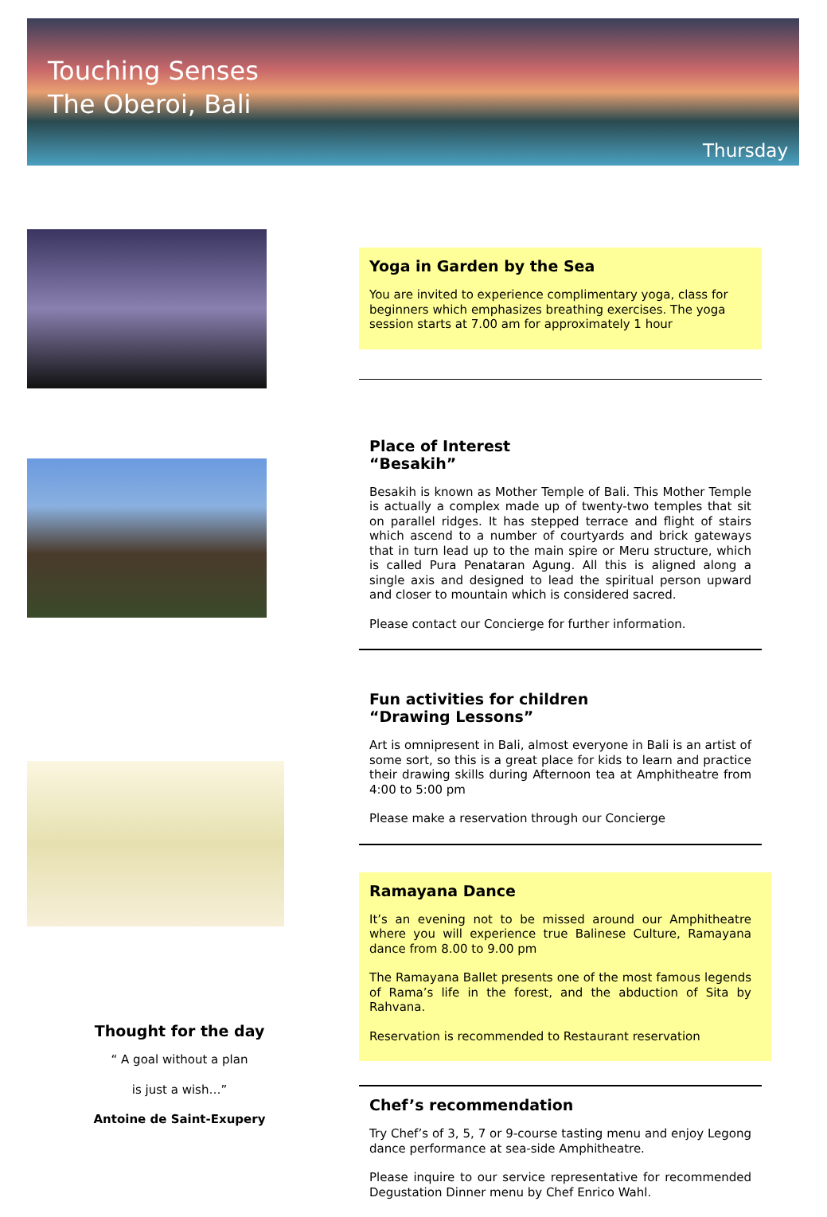Touching Senses
The Oberoi, Bali
Thursday
Thought for the day
“ A goal without a plan
is just a wish…”
Antoine de Saint-Exupery
Yoga in Garden by the Sea
You are invited to experience complimentary yoga, class for beginners which emphasizes breathing exercises. The yoga session starts at 7.00 am for approximately 1 hour
Place of Interest
“Besakih”
Besakih is known as Mother Temple of Bali. This Mother Temple is actually a complex made up of twenty-two temples that sit on parallel ridges. It has stepped terrace and flight of stairs which ascend to a number of courtyards and brick gateways that in turn lead up to the main spire or Meru structure, which is called Pura Penataran Agung. All this is aligned along a single axis and designed to lead the spiritual person upward and closer to mountain which is considered sacred.
Please contact our Concierge for further information.
Fun activities for children
“Drawing Lessons”
Art is omnipresent in Bali, almost everyone in Bali is an artist of some sort, so this is a great place for kids to learn and practice their drawing skills during Afternoon tea at Amphitheatre from 4:00 to 5:00 pm
Please make a reservation through our Concierge
Ramayana Dance
It’s an evening not to be missed around our Amphitheatre where you will experience true Balinese Culture, Ramayana dance from 8.00 to 9.00 pm
The Ramayana Ballet presents one of the most famous legends of Rama’s life in the forest, and the abduction of Sita by Rahvana.
Reservation is recommended to Restaurant reservation
Chef’s recommendation
Try Chef’s of 3, 5, 7 or 9-course tasting menu and enjoy Legong dance performance at sea-side Amphitheatre.
Please inquire to our service representative for recommended Degustation Dinner menu by Chef Enrico Wahl.